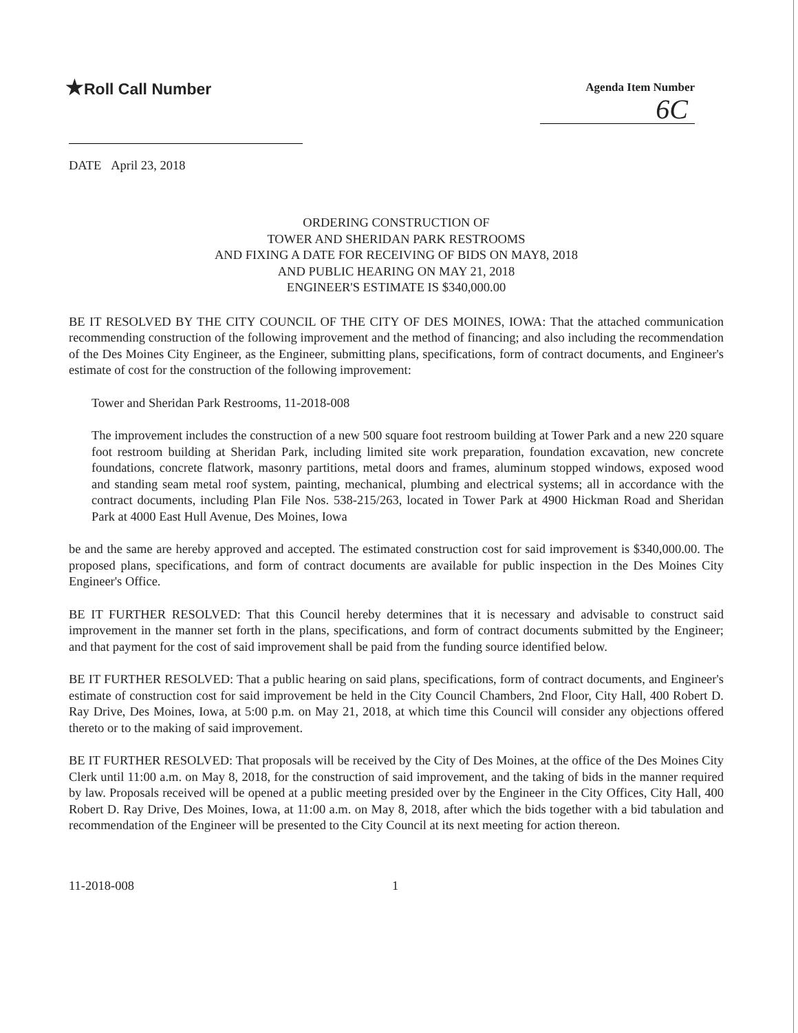★Roll Call Number
Agenda Item Number
6C
DATE April 23, 2018
ORDERING CONSTRUCTION OF
TOWER AND SHERIDAN PARK RESTROOMS
AND FIXING A DATE FOR RECEIVING OF BIDS ON MAY8, 2018
AND PUBLIC HEARING ON MAY 21, 2018
ENGINEER'S ESTIMATE IS $340,000.00
BE IT RESOLVED BY THE CITY COUNCIL OF THE CITY OF DES MOINES, IOWA: That the attached communication recommending construction of the following improvement and the method of financing; and also including the recommendation of the Des Moines City Engineer, as the Engineer, submitting plans, specifications, form of contract documents, and Engineer's estimate of cost for the construction of the following improvement:
Tower and Sheridan Park Restrooms, 11-2018-008
The improvement includes the construction of a new 500 square foot restroom building at Tower Park and a new 220 square foot restroom building at Sheridan Park, including limited site work preparation, foundation excavation, new concrete foundations, concrete flatwork, masonry partitions, metal doors and frames, aluminum stopped windows, exposed wood and standing seam metal roof system, painting, mechanical, plumbing and electrical systems; all in accordance with the contract documents, including Plan File Nos. 538-215/263, located in Tower Park at 4900 Hickman Road and Sheridan Park at 4000 East Hull Avenue, Des Moines, Iowa
be and the same are hereby approved and accepted. The estimated construction cost for said improvement is $340,000.00. The proposed plans, specifications, and form of contract documents are available for public inspection in the Des Moines City Engineer's Office.
BE IT FURTHER RESOLVED: That this Council hereby determines that it is necessary and advisable to construct said improvement in the manner set forth in the plans, specifications, and form of contract documents submitted by the Engineer; and that payment for the cost of said improvement shall be paid from the funding source identified below.
BE IT FURTHER RESOLVED: That a public hearing on said plans, specifications, form of contract documents, and Engineer's estimate of construction cost for said improvement be held in the City Council Chambers, 2nd Floor, City Hall, 400 Robert D. Ray Drive, Des Moines, Iowa, at 5:00 p.m. on May 21, 2018, at which time this Council will consider any objections offered thereto or to the making of said improvement.
BE IT FURTHER RESOLVED: That proposals will be received by the City of Des Moines, at the office of the Des Moines City Clerk until 11:00 a.m. on May 8, 2018, for the construction of said improvement, and the taking of bids in the manner required by law. Proposals received will be opened at a public meeting presided over by the Engineer in the City Offices, City Hall, 400 Robert D. Ray Drive, Des Moines, Iowa, at 11:00 a.m. on May 8, 2018, after which the bids together with a bid tabulation and recommendation of the Engineer will be presented to the City Council at its next meeting for action thereon.
11-2018-008 1